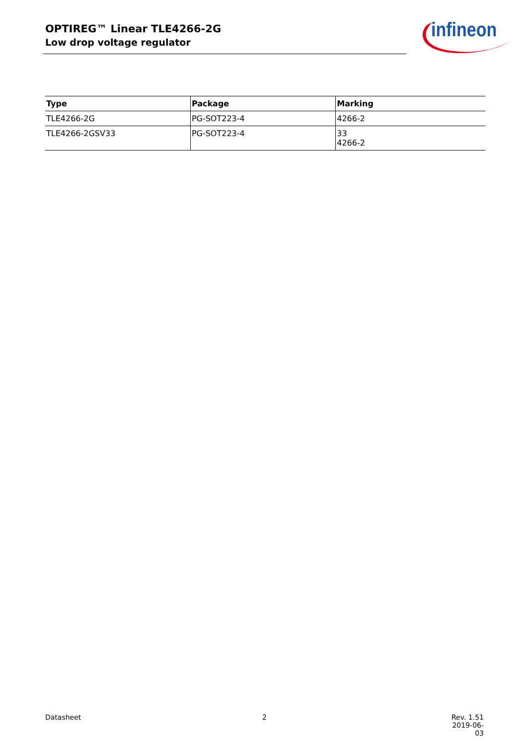OPTIREG™ Linear TLE4266-2G
Low drop voltage regulator
infineon
| Type | Package | Marking |
| --- | --- | --- |
| TLE4266-2G | PG-SOT223-4 | 4266-2 |
| TLE4266-2GSV33 | PG-SOT223-4 | 33 4266-2 |
Datasheet 2
Rev. 1.51
2019-06-03